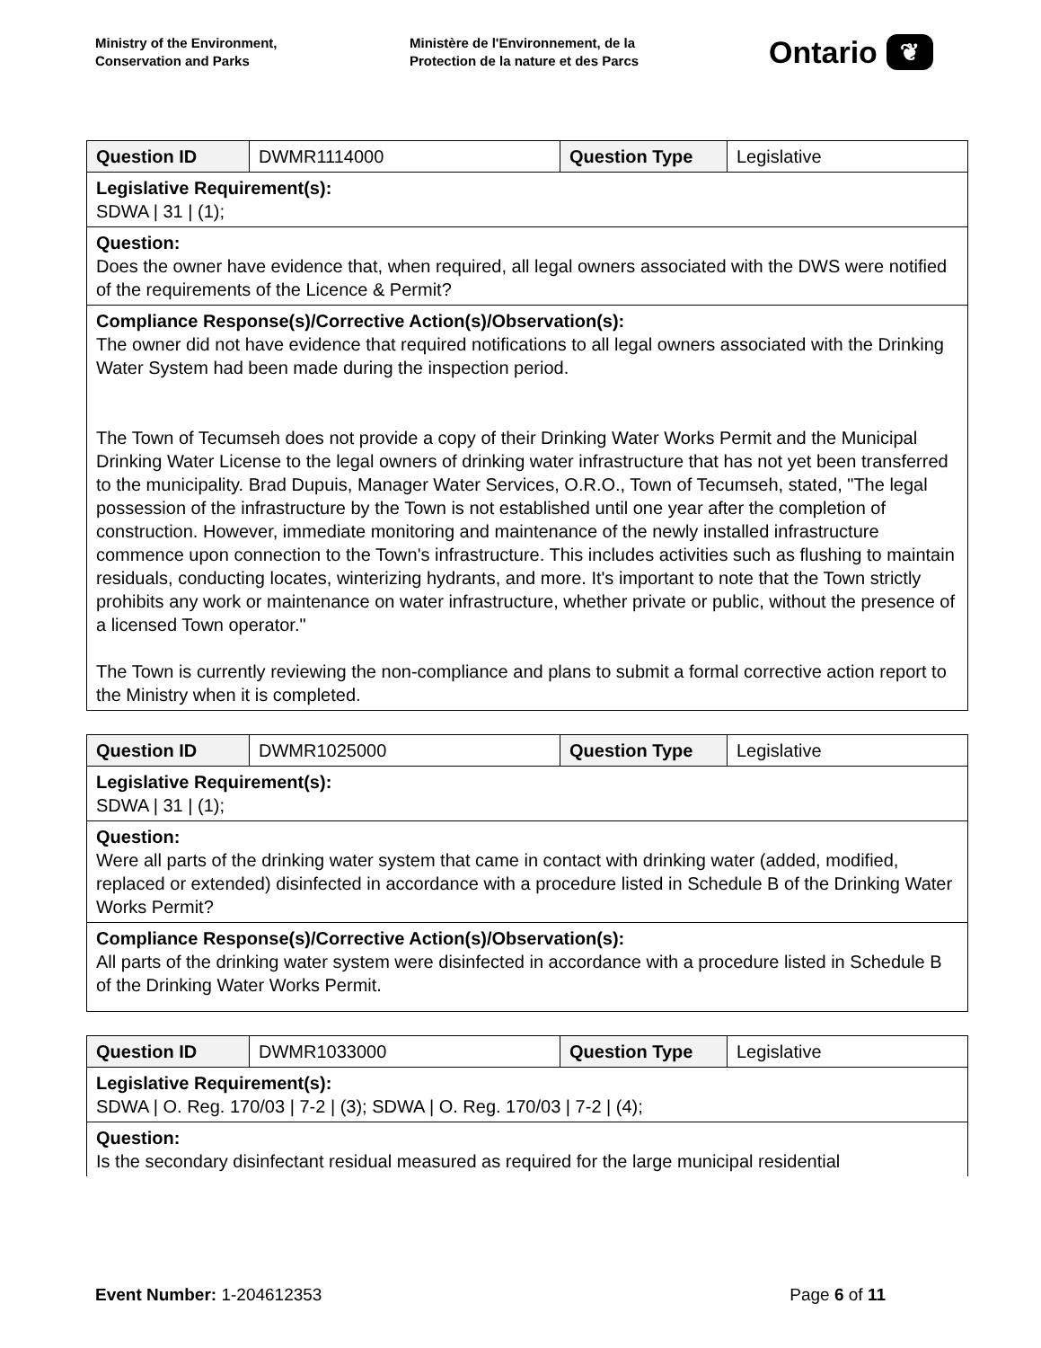Ministry of the Environment,
Conservation and Parks
Ministère de l'Environnement, de la
Protection de la nature et des Parcs
Ontario ❦
| Question ID | DWMR1114000 | Question Type | Legislative |
| Legislative Requirement(s): SDWA / 31 / (1); | | | |
| Question: Does the owner have evidence that, when required, all legal owners associated with the DWS were notified of the requirements of the Licence & Permit? | | | |
| Compliance Response(s)/Corrective Action(s)/Observation(s): The owner did not have evidence that required notifications to all legal owners associated with the Drinking Water System had been made during the inspection period. The Town of Tecumseh does not provide a copy of their Drinking Water Works Permit and the Municipal Drinking Water License to the legal owners of drinking water infrastructure that has not yet been transferred to the municipality. Brad Dupuis, Manager Water Services, O.R.O., Town of Tecumseh, stated, "The legal possession of the infrastructure by the Town is not established until one year after the completion of construction. However, immediate monitoring and maintenance of the newly installed infrastructure commence upon connection to the Town's infrastructure. This includes activities such as flushing to maintain residuals, conducting locates, winterizing hydrants, and more. It's important to note that the Town strictly prohibits any work or maintenance on water infrastructure, whether private or public, without the presence of a licensed Town operator." The Town is currently reviewing the non-compliance and plans to submit a formal corrective action report to the Ministry when it is completed. | | | |
| Question ID | DWMR1025000 | Question Type | Legislative |
| Legislative Requirement(s): SDWA / 31 / (1); | | | |
| Question: Were all parts of the drinking water system that came in contact with drinking water (added, modified, replaced or extended) disinfected in accordance with a procedure listed in Schedule B of the Drinking Water Works Permit? | | | |
| Compliance Response(s)/Corrective Action(s)/Observation(s): All parts of the drinking water system were disinfected in accordance with a procedure listed in Schedule B of the Drinking Water Works Permit. | | | |
| Question ID | DWMR1033000 | Question Type | Legislative |
| Legislative Requirement(s): SDWA / O. Reg. 170/03 / 7-2 / (3); SDWA / O. Reg. 170/03 / 7-2 / (4); | | | |
| Question: Is the secondary disinfectant residual measured as required for the large municipal residential | | | |
Event Number: 1-204612353 Page 6 of 11